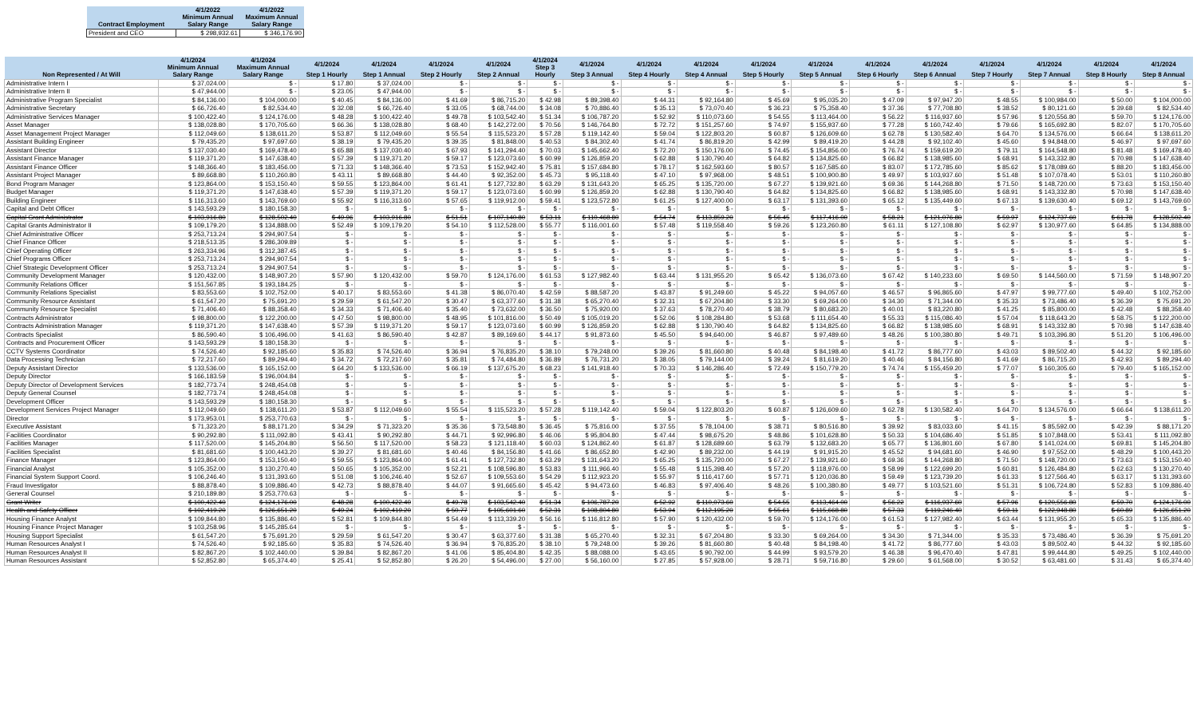| | 4/1/2022 Minimum Annual | 4/1/2022 Maximum Annual |
| --- | --- | --- |
| Contract Employment | Salary Range | Salary Range |
| President and CEO | $ 298,932.61 | $ 346,176.90 |
| | 4/1/2024 Minimum Annual | 4/1/2024 Maximum Annual | 4/1/2024 | 4/1/2024 | 4/1/2024 | 4/1/2024 | 4/1/2024 Step 3 | 4/1/2024 | 4/1/2024 | 4/1/2024 | 4/1/2024 | 4/1/2024 | 4/1/2024 | 4/1/2024 | 4/1/2024 | 4/1/2024 | 4/1/2024 | 4/1/2024 |
| --- | --- | --- | --- | --- | --- | --- | --- | --- | --- | --- | --- | --- | --- | --- | --- | --- | --- | --- |
| Non Represented / At Will | Salary Range | Salary Range | Step 1 Hourly | Step 1 Annual | Step 2 Hourly | Step 2 Annual | Hourly | Step 3 Annual | Step 4 Hourly | Step 4 Annual | Step 5 Hourly | Step 5 Annual | Step 6 Hourly | Step 6 Annual | Step 7 Hourly | Step 7 Annual | Step 8 Hourly | Step 8 Annual |
| Administrative Intern I | $ 37,024.00 | $ - | $ 17.80 | $ 37,024.00 | $ - | $ - | $ - | $ - | $ - | $ - | $ - | $ - | $ - | $ - | $ - | $ - | $ - | $ - |
| Administrative Intern II | $ 47,944.00 | $ - | $ 23.05 | $ 47,944.00 | $ - | $ - | $ - | $ - | $ - | $ - | $ - | $ - | $ - | $ - | $ - | $ - | $ - | $ - |
| Administrative Program Specialist | $ 84,136.00 | $ 104,000.00 | $ 40.45 | $ 84,136.00 | $ 41.69 | $ 86,715.20 | $ 42.98 | $ 89,398.40 | $ 44.31 | $ 92,164.80 | $ 45.69 | $ 95,035.20 | $ 47.09 | $ 97,947.20 | $ 48.55 | $ 100,984.00 | $ 50.00 | $ 104,000.00 |
| Administrative Secretary | $ 66,726.40 | $ 82,534.40 | $ 32.08 | $ 66,726.40 | $ 33.05 | $ 68,744.00 | $ 34.08 | $ 70,886.40 | $ 35.13 | $ 73,070.40 | $ 36.23 | $ 75,358.40 | $ 37.36 | $ 77,708.80 | $ 38.52 | $ 80,121.60 | $ 39.68 | $ 82,534.40 |
| Administrative Services Manager | $ 100,422.40 | $ 124,176.00 | $ 48.28 | $ 100,422.40 | $ 49.78 | $ 103,542.40 | $ 51.34 | $ 106,787.20 | $ 52.92 | $ 110,073.60 | $ 54.55 | $ 113,464.00 | $ 56.22 | $ 116,937.60 | $ 57.96 | $ 120,556.80 | $ 59.70 | $ 124,176.00 |
| Asset Manager | $ 138,028.80 | $ 170,705.60 | $ 66.36 | $ 138,028.80 | $ 68.40 | $ 142,272.00 | $ 70.56 | $ 146,764.80 | $ 72.72 | $ 151,257.60 | $ 74.97 | $ 155,937.60 | $ 77.28 | $ 160,742.40 | $ 79.66 | $ 165,692.80 | $ 82.07 | $ 170,705.60 |
| Asset Management Project Manager | $ 112,049.60 | $ 138,611.20 | $ 53.87 | $ 112,049.60 | $ 55.54 | $ 115,523.20 | $ 57.28 | $ 119,142.40 | $ 59.04 | $ 122,803.20 | $ 60.87 | $ 126,609.60 | $ 62.78 | $ 130,582.40 | $ 64.70 | $ 134,576.00 | $ 66.64 | $ 138,611.20 |
| Assistant Building Engineer | $ 79,435.20 | $ 97,697.60 | $ 38.19 | $ 79,435.20 | $ 39.35 | $ 81,848.00 | $ 40.53 | $ 84,302.40 | $ 41.74 | $ 86,819.20 | $ 42.99 | $ 89,419.20 | $ 44.28 | $ 92,102.40 | $ 45.60 | $ 94,848.00 | $ 46.97 | $ 97,697.60 |
| Assistant Director | $ 137,030.40 | $ 169,478.40 | $ 65.88 | $ 137,030.40 | $ 67.93 | $ 141,294.40 | $ 70.03 | $ 145,662.40 | $ 72.20 | $ 150,176.00 | $ 74.45 | $ 154,856.00 | $ 76.74 | $ 159,619.20 | $ 79.11 | $ 164,548.80 | $ 81.48 | $ 169,478.40 |
| Assistant Finance Manager | $ 119,371.20 | $ 147,638.40 | $ 57.39 | $ 119,371.20 | $ 59.17 | $ 123,073.60 | $ 60.99 | $ 126,859.20 | $ 62.88 | $ 130,790.40 | $ 64.82 | $ 134,825.60 | $ 66.82 | $ 138,985.60 | $ 68.91 | $ 143,332.80 | $ 70.98 | $ 147,638.40 |
| Assistant Finance Officer | $ 148,366.40 | $ 183,456.00 | $ 71.33 | $ 148,366.40 | $ 73.53 | $ 152,942.40 | $ 75.81 | $ 157,684.80 | $ 78.17 | $ 162,593.60 | $ 80.57 | $ 167,585.60 | $ 83.07 | $ 172,785.60 | $ 85.62 | $ 178,089.60 | $ 88.20 | $ 183,456.00 |
| Assistant Project Manager | $ 89,668.80 | $ 110,260.80 | $ 43.11 | $ 89,668.80 | $ 44.40 | $ 92,352.00 | $ 45.73 | $ 95,118.40 | $ 47.10 | $ 97,968.00 | $ 48.51 | $ 100,900.80 | $ 49.97 | $ 103,937.60 | $ 51.48 | $ 107,078.40 | $ 53.01 | $ 110,260.80 |
| Bond Program Manager | $ 123,864.00 | $ 153,150.40 | $ 59.55 | $ 123,864.00 | $ 61.41 | $ 127,732.80 | $ 63.29 | $ 131,643.20 | $ 65.25 | $ 135,720.00 | $ 67.27 | $ 139,921.60 | $ 69.36 | $ 144,268.80 | $ 71.50 | $ 148,720.00 | $ 73.63 | $ 153,150.40 |
| Budget Manager | $ 119,371.20 | $ 147,638.40 | $ 57.39 | $ 119,371.20 | $ 59.17 | $ 123,073.60 | $ 60.99 | $ 126,859.20 | $ 62.88 | $ 130,790.40 | $ 64.82 | $ 134,825.60 | $ 66.82 | $ 138,985.60 | $ 68.91 | $ 143,332.80 | $ 70.98 | $ 147,638.40 |
| Building Engineer | $ 116,313.60 | $ 143,769.60 | $ 55.92 | $ 116,313.60 | $ 57.65 | $ 119,912.00 | $ 59.41 | $ 123,572.80 | $ 61.25 | $ 127,400.00 | $ 63.17 | $ 131,393.60 | $ 65.12 | $ 135,449.60 | $ 67.13 | $ 139,630.40 | $ 69.12 | $ 143,769.60 |
| Capital and Debt Officer | $ 143,593.29 | $ 180,158.30 | $ - | $ - | $ - | $ - | $ - | $ - | $ - | $ - | $ - | $ - | $ - | $ - | $ - | $ - | $ - | $ - |
| Capital Grant Administrator | $ 103,916.80 | $ 128,502.40 | $ 49.96 | $ 103,916.80 | $ 51.51 | $ 107,140.80 | $ 53.11 | $ 110,468.80 | $ 54.74 | $ 113,859.20 | $ 56.45 | $ 117,416.00 | $ 58.21 | $ 121,076.80 | $ 59.97 | $ 124,737.60 | $ 61.78 | $ 128,502.40 |
| Capital Grants Administrator II | $ 109,179.20 | $ 134,888.00 | $ 52.49 | $ 109,179.20 | $ 54.10 | $ 112,528.00 | $ 55.77 | $ 116,001.60 | $ 57.48 | $ 119,558.40 | $ 59.26 | $ 123,260.80 | $ 61.11 | $ 127,108.80 | $ 62.97 | $ 130,977.60 | $ 64.85 | $ 134,888.00 |
| Chief Administrative Officer | $ 253,713.24 | $ 294,907.54 | $ - | $ - | $ - | $ - | $ - | $ - | $ - | $ - | $ - | $ - | $ - | $ - | $ - | $ - | $ - | $ - |
| Chief Finance Officer | $ 218,513.35 | $ 286,309.89 | $ - | $ - | $ - | $ - | $ - | $ - | $ - | $ - | $ - | $ - | $ - | $ - | $ - | $ - | $ - | $ - |
| Chief Operating Officer | $ 263,334.96 | $ 312,387.45 | $ - | $ - | $ - | $ - | $ - | $ - | $ - | $ - | $ - | $ - | $ - | $ - | $ - | $ - | $ - | $ - |
| Chief Programs Officer | $ 253,713.24 | $ 294,907.54 | $ - | $ - | $ - | $ - | $ - | $ - | $ - | $ - | $ - | $ - | $ - | $ - | $ - | $ - | $ - | $ - |
| Chief Strategic Development Officer | $ 253,713.24 | $ 294,907.54 | $ - | $ - | $ - | $ - | $ - | $ - | $ - | $ - | $ - | $ - | $ - | $ - | $ - | $ - | $ - | $ - |
| Community Development Manager | $ 120,432.00 | $ 148,907.20 | $ 57.90 | $ 120,432.00 | $ 59.70 | $ 124,176.00 | $ 61.53 | $ 127,982.40 | $ 63.44 | $ 131,955.20 | $ 65.42 | $ 136,073.60 | $ 67.42 | $ 140,233.60 | $ 69.50 | $ 144,560.00 | $ 71.59 | $ 148,907.20 |
| Community Relations Officer | $ 151,567.85 | $ 193,184.25 | $ - | $ - | $ - | $ - | $ - | $ - | $ - | $ - | $ - | $ - | $ - | $ - | $ - | $ - | $ - | $ - |
| Community Relations Specialist | $ 83,553.60 | $ 102,752.00 | $ 40.17 | $ 83,553.60 | $ 41.38 | $ 86,070.40 | $ 42.59 | $ 88,587.20 | $ 43.87 | $ 91,249.60 | $ 45.22 | $ 94,057.60 | $ 46.57 | $ 96,865.60 | $ 47.97 | $ 99,777.60 | $ 49.40 | $ 102,752.00 |
| Community Resource Assistant | $ 61,547.20 | $ 75,691.20 | $ 29.59 | $ 61,547.20 | $ 30.47 | $ 63,377.60 | $ 31.38 | $ 65,270.40 | $ 32.31 | $ 67,204.80 | $ 33.30 | $ 69,264.00 | $ 34.30 | $ 71,344.00 | $ 35.33 | $ 73,486.40 | $ 36.39 | $ 75,691.20 |
| Community Resource Specialist | $ 71,406.40 | $ 88,358.40 | $ 34.33 | $ 71,406.40 | $ 35.40 | $ 73,632.00 | $ 36.50 | $ 75,920.00 | $ 37.63 | $ 78,270.40 | $ 38.79 | $ 80,683.20 | $ 40.01 | $ 83,220.80 | $ 41.25 | $ 85,800.00 | $ 42.48 | $ 88,358.40 |
| Contracts Administrator | $ 98,800.00 | $ 122,200.00 | $ 47.50 | $ 98,800.00 | $ 48.95 | $ 101,816.00 | $ 50.49 | $ 105,019.20 | $ 52.06 | $ 108,284.80 | $ 53.68 | $ 111,654.40 | $ 55.33 | $ 115,086.40 | $ 57.04 | $ 118,643.20 | $ 58.75 | $ 122,200.00 |
| Contracts Administration Manager | $ 119,371.20 | $ 147,638.40 | $ 57.39 | $ 119,371.20 | $ 59.17 | $ 123,073.60 | $ 60.99 | $ 126,859.20 | $ 62.88 | $ 130,790.40 | $ 64.82 | $ 134,825.60 | $ 66.82 | $ 138,985.60 | $ 68.91 | $ 143,332.80 | $ 70.98 | $ 147,638.40 |
| Contracts Specialist | $ 86,590.40 | $ 106,496.00 | $ 41.63 | $ 86,590.40 | $ 42.87 | $ 89,169.60 | $ 44.17 | $ 91,873.60 | $ 45.50 | $ 94,640.00 | $ 46.87 | $ 97,489.60 | $ 48.26 | $ 100,380.80 | $ 49.71 | $ 103,396.80 | $ 51.20 | $ 106,496.00 |
| Contracts and Procurement Officer | $ 143,593.29 | $ 180,158.30 | $ - | $ - | $ - | $ - | $ - | $ - | $ - | $ - | $ - | $ - | $ - | $ - | $ - | $ - | $ - | $ - |
| CCTV Systems Coordinator | $ 74,526.40 | $ 92,185.60 | $ 35.83 | $ 74,526.40 | $ 36.94 | $ 76,835.20 | $ 38.10 | $ 79,248.00 | $ 39.26 | $ 81,660.80 | $ 40.48 | $ 84,198.40 | $ 41.72 | $ 86,777.60 | $ 43.03 | $ 89,502.40 | $ 44.32 | $ 92,185.60 |
| Data Processing Technician | $ 72,217.60 | $ 89,294.40 | $ 34.72 | $ 72,217.60 | $ 35.81 | $ 74,484.80 | $ 36.89 | $ 76,731.20 | $ 38.05 | $ 79,144.00 | $ 39.24 | $ 81,619.20 | $ 40.46 | $ 84,156.80 | $ 41.69 | $ 86,715.20 | $ 42.93 | $ 89,294.40 |
| Deputy Assistant Director | $ 133,536.00 | $ 165,152.00 | $ 64.20 | $ 133,536.00 | $ 66.19 | $ 137,675.20 | $ 68.23 | $ 141,918.40 | $ 70.33 | $ 146,286.40 | $ 72.49 | $ 150,779.20 | $ 74.74 | $ 155,459.20 | $ 77.07 | $ 160,305.60 | $ 79.40 | $ 165,152.00 |
| Deputy Director | $ 166,183.59 | $ 196,004.84 | $ - | $ - | $ - | $ - | $ - | $ - | $ - | $ - | $ - | $ - | $ - | $ - | $ - | $ - | $ - | $ - |
| Deputy Director of Development Services | $ 182,773.74 | $ 248,454.08 | $ - | $ - | $ - | $ - | $ - | $ - | $ - | $ - | $ - | $ - | $ - | $ - | $ - | $ - | $ - | $ - |
| Deputy General Counsel | $ 182,773.74 | $ 248,454.08 | $ - | $ - | $ - | $ - | $ - | $ - | $ - | $ - | $ - | $ - | $ - | $ - | $ - | $ - | $ - | $ - |
| Development Officer | $ 143,593.29 | $ 180,158.30 | $ - | $ - | $ - | $ - | $ - | $ - | $ - | $ - | $ - | $ - | $ - | $ - | $ - | $ - | $ - | $ - |
| Development Services Project Manager | $ 112,049.60 | $ 138,611.20 | $ 53.87 | $ 112,049.60 | $ 55.54 | $ 115,523.20 | $ 57.28 | $ 119,142.40 | $ 59.04 | $ 122,803.20 | $ 60.87 | $ 126,609.60 | $ 62.78 | $ 130,582.40 | $ 64.70 | $ 134,576.00 | $ 66.64 | $ 138,611.20 |
| Director | $ 173,953.01 | $ 253,770.63 | $ - | $ - | $ - | $ - | $ - | $ - | $ - | $ - | $ - | $ - | $ - | $ - | $ - | $ - | $ - | $ - |
| Executive Assistant | $ 71,323.20 | $ 88,171.20 | $ 34.29 | $ 71,323.20 | $ 35.36 | $ 73,548.80 | $ 36.45 | $ 75,816.00 | $ 37.55 | $ 78,104.00 | $ 38.71 | $ 80,516.80 | $ 39.92 | $ 83,033.60 | $ 41.15 | $ 85,592.00 | $ 42.39 | $ 88,171.20 |
| Facilities Coordinator | $ 90,292.80 | $ 111,092.80 | $ 43.41 | $ 90,292.80 | $ 44.71 | $ 92,996.80 | $ 46.06 | $ 95,804.80 | $ 47.44 | $ 98,675.20 | $ 48.86 | $ 101,628.80 | $ 50.33 | $ 104,686.40 | $ 51.85 | $ 107,848.00 | $ 53.41 | $ 111,092.80 |
| Facilities Manager | $ 117,520.00 | $ 145,204.80 | $ 56.50 | $ 117,520.00 | $ 58.23 | $ 121,118.40 | $ 60.03 | $ 124,862.40 | $ 61.87 | $ 128,689.60 | $ 63.79 | $ 132,683.20 | $ 65.77 | $ 136,801.60 | $ 67.80 | $ 141,024.00 | $ 69.81 | $ 145,204.80 |
| Facilities Specialist | $ 81,681.60 | $ 100,443.20 | $ 39.27 | $ 81,681.60 | $ 40.46 | $ 84,156.80 | $ 41.66 | $ 86,652.80 | $ 42.90 | $ 89,232.00 | $ 44.19 | $ 91,915.20 | $ 45.52 | $ 94,681.60 | $ 46.90 | $ 97,552.00 | $ 48.29 | $ 100,443.20 |
| Finance Manager | $ 123,864.00 | $ 153,150.40 | $ 59.55 | $ 123,864.00 | $ 61.41 | $ 127,732.80 | $ 63.29 | $ 131,643.20 | $ 65.25 | $ 135,720.00 | $ 67.27 | $ 139,921.60 | $ 69.36 | $ 144,268.80 | $ 71.50 | $ 148,720.00 | $ 73.63 | $ 153,150.40 |
| Financial Analyst | $ 105,352.00 | $ 130,270.40 | $ 50.65 | $ 105,352.00 | $ 52.21 | $ 108,596.80 | $ 53.83 | $ 111,966.40 | $ 55.48 | $ 115,398.40 | $ 57.20 | $ 118,976.00 | $ 58.99 | $ 122,699.20 | $ 60.81 | $ 126,484.80 | $ 62.63 | $ 130,270.40 |
| Financial System Support Coord. | $ 106,246.40 | $ 131,393.60 | $ 51.08 | $ 106,246.40 | $ 52.67 | $ 109,553.60 | $ 54.29 | $ 112,923.20 | $ 55.97 | $ 116,417.60 | $ 57.71 | $ 120,036.80 | $ 59.49 | $ 123,739.20 | $ 61.33 | $ 127,566.40 | $ 63.17 | $ 131,393.60 |
| Fraud Investigator | $ 88,878.40 | $ 109,886.40 | $ 42.73 | $ 88,878.40 | $ 44.07 | $ 91,665.60 | $ 45.42 | $ 94,473.60 | $ 46.83 | $ 97,406.40 | $ 48.26 | $ 100,380.80 | $ 49.77 | $ 103,521.60 | $ 51.31 | $ 106,724.80 | $ 52.83 | $ 109,886.40 |
| General Counsel | $ 210,189.80 | $ 253,770.63 | $ - | $ - | $ - | $ - | $ - | $ - | $ - | $ - | $ - | $ - | $ - | $ - | $ - | $ - | $ - | $ - |
| Grant Writer | $ 100,422.40 | $ 124,176.00 | $ 48.28 | $ 100,422.40 | $ 49.78 | $ 103,542.40 | $ 51.34 | $ 106,787.20 | $ 52.92 | $ 110,073.60 | $ 54.55 | $ 113,464.00 | $ 56.22 | $ 116,937.60 | $ 57.96 | $ 120,556.80 | $ 59.70 | $ 124,176.00 |
| Health and Safety Officer | $ 102,419.20 | $ 126,651.20 | $ 49.24 | $ 102,419.20 | $ 50.77 | $ 105,601.60 | $ 52.31 | $ 108,804.80 | $ 53.94 | $ 112,195.20 | $ 55.61 | $ 115,668.80 | $ 57.33 | $ 119,246.40 | $ 59.11 | $ 122,948.80 | $ 60.89 | $ 126,651.20 |
| Housing Finance Analyst | $ 109,844.80 | $ 135,886.40 | $ 52.81 | $ 109,844.80 | $ 54.49 | $ 113,339.20 | $ 56.16 | $ 116,812.80 | $ 57.90 | $ 120,432.00 | $ 59.70 | $ 124,176.00 | $ 61.53 | $ 127,982.40 | $ 63.44 | $ 131,955.20 | $ 65.33 | $ 135,886.40 |
| Housing Finance Project Manager | $ 103,258.96 | $ 145,285.64 | $ - | $ - | $ - | $ - | $ - | $ - | $ - | $ - | $ - | $ - | $ - | $ - | $ - | $ - | $ - | $ - |
| Housing Support Specialist | $ 61,547.20 | $ 75,691.20 | $ 29.59 | $ 61,547.20 | $ 30.47 | $ 63,377.60 | $ 31.38 | $ 65,270.40 | $ 32.31 | $ 67,204.80 | $ 33.30 | $ 69,264.00 | $ 34.30 | $ 71,344.00 | $ 35.33 | $ 73,486.40 | $ 36.39 | $ 75,691.20 |
| Human Resources Analyst I | $ 74,526.40 | $ 92,185.60 | $ 35.83 | $ 74,526.40 | $ 36.94 | $ 76,835.20 | $ 38.10 | $ 79,248.00 | $ 39.26 | $ 81,660.80 | $ 40.48 | $ 84,198.40 | $ 41.72 | $ 86,777.60 | $ 43.03 | $ 89,502.40 | $ 44.32 | $ 92,185.60 |
| Human Resources Analyst II | $ 82,867.20 | $ 102,440.00 | $ 39.84 | $ 82,867.20 | $ 41.06 | $ 85,404.80 | $ 42.35 | $ 88,088.00 | $ 43.65 | $ 90,792.00 | $ 44.99 | $ 93,579.20 | $ 46.38 | $ 96,470.40 | $ 47.81 | $ 99,444.80 | $ 49.25 | $ 102,440.00 |
| Human Resources Assistant | $ 52,852.80 | $ 65,374.40 | $ 25.41 | $ 52,852.80 | $ 26.20 | $ 54,496.00 | $ 27.00 | $ 56,160.00 | $ 27.85 | $ 57,928.00 | $ 28.71 | $ 59,716.80 | $ 29.60 | $ 61,568.00 | $ 30.52 | $ 63,481.60 | $ 31.43 | $ 65,374.40 |